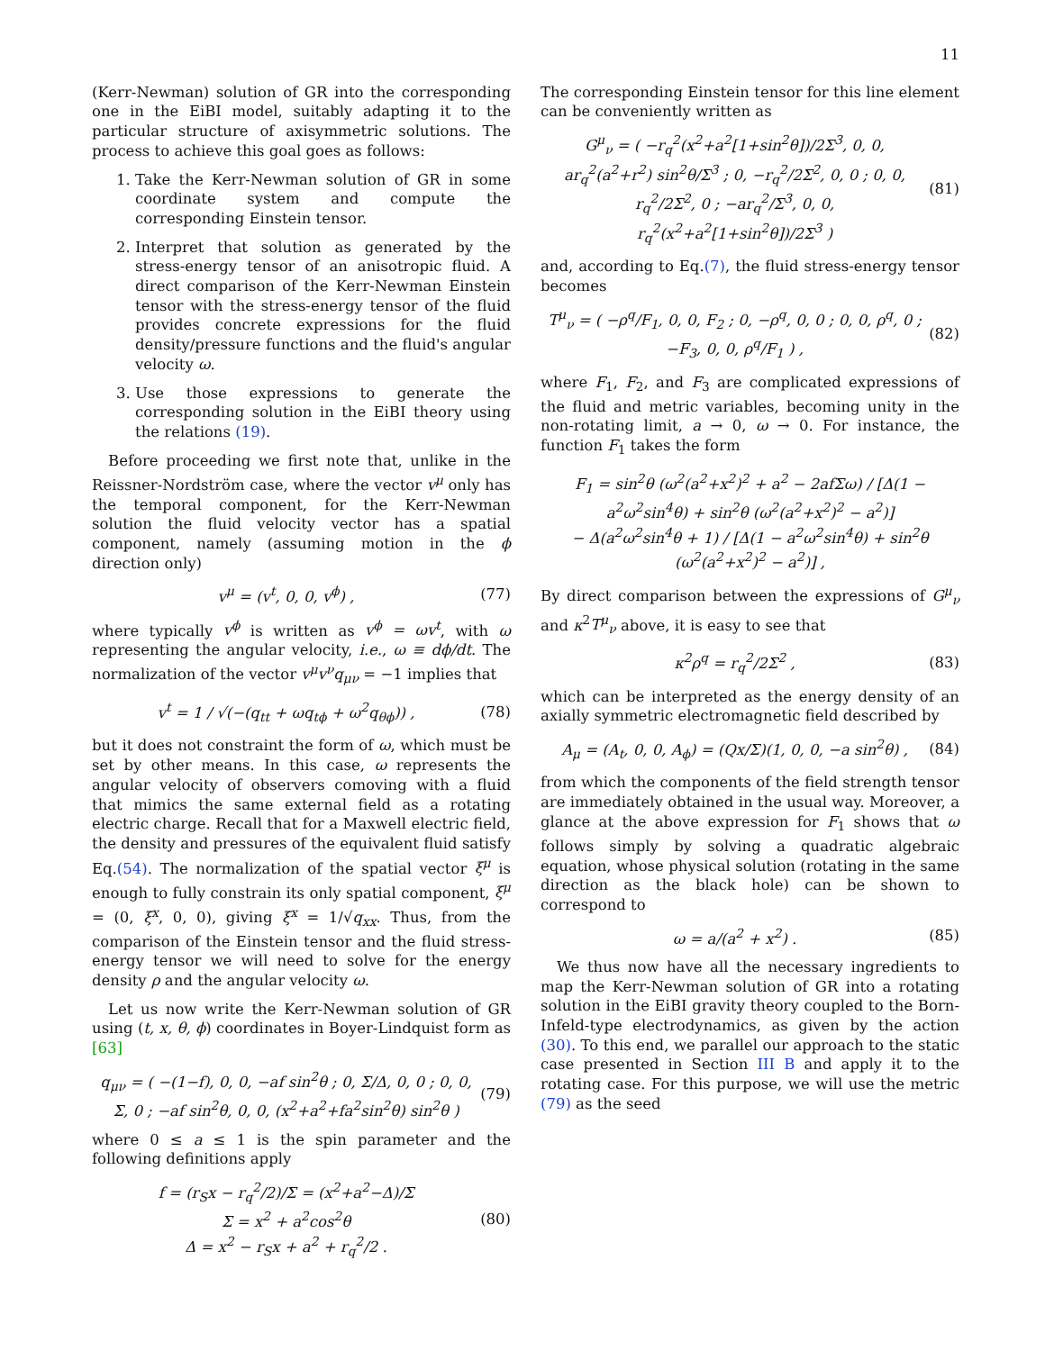11
(Kerr-Newman) solution of GR into the corresponding one in the EiBI model, suitably adapting it to the particular structure of axisymmetric solutions. The process to achieve this goal goes as follows:
1. Take the Kerr-Newman solution of GR in some coordinate system and compute the corresponding Einstein tensor.
2. Interpret that solution as generated by the stress-energy tensor of an anisotropic fluid. A direct comparison of the Kerr-Newman Einstein tensor with the stress-energy tensor of the fluid provides concrete expressions for the fluid density/pressure functions and the fluid's angular velocity ω.
3. Use those expressions to generate the corresponding solution in the EiBI theory using the relations (19).
Before proceeding we first note that, unlike in the Reissner-Nordström case, where the vector v<sup>μ</sup> only has the temporal component, for the Kerr-Newman solution the fluid velocity vector has a spatial component, namely (assuming motion in the ϕ direction only)
v<sup>μ</sup> = (v<sup>t</sup>, 0, 0, v<sup>ϕ</sup>) , (77)
where typically v<sup>ϕ</sup> is written as v<sup>ϕ</sup> = ωv<sup>t</sup>, with ω representing the angular velocity, i.e., ω ≡ dϕ/dt. The normalization of the vector v<sup>μ</sup>v<sup>ν</sup>q<sub>μν</sub> = −1 implies that
v<sup>t</sup> = 1 / √(−(q<sub>tt</sub> + ωq<sub>tϕ</sub> + ω<sup>2</sup>q<sub>θϕ</sub>)) , (78)
but it does not constraint the form of ω, which must be set by other means. In this case, ω represents the angular velocity of observers comoving with a fluid that mimics the same external field as a rotating electric charge. Recall that for a Maxwell electric field, the density and pressures of the equivalent fluid satisfy Eq.(54). The normalization of the spatial vector ξ<sup>μ</sup> is enough to fully constrain its only spatial component, ξ<sup>μ</sup> = (0, ξ<sup>x</sup>, 0, 0), giving ξ<sup>x</sup> = 1/√q<sub>xx</sub>. Thus, from the comparison of the Einstein tensor and the fluid stress-energy tensor we will need to solve for the energy density ρ and the angular velocity ω.
Let us now write the Kerr-Newman solution of GR using (t, x, θ, ϕ) coordinates in Boyer-Lindquist form as [63]
q<sub>μν</sub> = ( −(1−f), 0, 0, −af sin<sup>2</sup>θ ; 0, Σ/Δ, 0, 0 ; 0, 0, Σ, 0 ; −af sin<sup>2</sup>θ, 0, 0, (x<sup>2</sup>+a<sup>2</sup>+fa<sup>2</sup>sin<sup>2</sup>θ) sin<sup>2</sup>θ ) (79)
where 0 ≤ a ≤ 1 is the spin parameter and the following definitions apply
f = (r<sub>S</sub>x − r<sub>q</sub><sup>2</sup>/2)/Σ = (x<sup>2</sup>+a<sup>2</sup>−Δ)/Σ
Σ = x<sup>2</sup> + a<sup>2</sup>cos<sup>2</sup>θ
Δ = x<sup>2</sup> − r<sub>S</sub>x + a<sup>2</sup> + r<sub>q</sub><sup>2</sup>/2 . (80)
The corresponding Einstein tensor for this line element can be conveniently written as
G<sup>μ</sup><sub>ν</sub> = ( −r<sub>q</sub><sup>2</sup>(x<sup>2</sup>+a<sup>2</sup>[1+sin<sup>2</sup>θ])/2Σ<sup>3</sup>, 0, 0, ar<sub>q</sub><sup>2</sup>(a<sup>2</sup>+r<sup>2</sup>) sin<sup>2</sup>θ/Σ<sup>3</sup> ; 0, −r<sub>q</sub><sup>2</sup>/2Σ<sup>2</sup>, 0, 0 ; 0, 0, r<sub>q</sub><sup>2</sup>/2Σ<sup>2</sup>, 0 ; −ar<sub>q</sub><sup>2</sup>/Σ<sup>3</sup>, 0, 0, r<sub>q</sub><sup>2</sup>(x<sup>2</sup>+a<sup>2</sup>[1+sin<sup>2</sup>θ])/2Σ<sup>3</sup> ) (81)
and, according to Eq.(7), the fluid stress-energy tensor becomes
T<sup>μ</sup><sub>ν</sub> = ( −ρ<sup>q</sup>/F<sub>1</sub>, 0, 0, F<sub>2</sub> ; 0, −ρ<sup>q</sup>, 0, 0 ; 0, 0, ρ<sup>q</sup>, 0 ; −F<sub>3</sub>, 0, 0, ρ<sup>q</sup>/F<sub>1</sub> ) , (82)
where F<sub>1</sub>, F<sub>2</sub>, and F<sub>3</sub> are complicated expressions of the fluid and metric variables, becoming unity in the non-rotating limit, a → 0, ω → 0. For instance, the function F<sub>1</sub> takes the form
F<sub>1</sub> = sin<sup>2</sup>θ (ω<sup>2</sup>(a<sup>2</sup>+x<sup>2</sup>)<sup>2</sup> + a<sup>2</sup> − 2afΣω) / [Δ(1 − a<sup>2</sup>ω<sup>2</sup>sin<sup>4</sup>θ) + sin<sup>2</sup>θ (ω<sup>2</sup>(a<sup>2</sup>+x<sup>2</sup>)<sup>2</sup> − a<sup>2</sup>)]
− Δ(a<sup>2</sup>ω<sup>2</sup>sin<sup>4</sup>θ + 1) / [Δ(1 − a<sup>2</sup>ω<sup>2</sup>sin<sup>4</sup>θ) + sin<sup>2</sup>θ (ω<sup>2</sup>(a<sup>2</sup>+x<sup>2</sup>)<sup>2</sup> − a<sup>2</sup>)] ,
By direct comparison between the expressions of G<sup>μ</sup><sub>ν</sub> and κ<sup>2</sup>T<sup>μ</sup><sub>ν</sub> above, it is easy to see that
κ<sup>2</sup>ρ<sup>q</sup> = r<sub>q</sub><sup>2</sup>/2Σ<sup>2</sup> , (83)
which can be interpreted as the energy density of an axially symmetric electromagnetic field described by
A<sub>μ</sub> = (A<sub>t</sub>, 0, 0, A<sub>ϕ</sub>) = (Qx/Σ)(1, 0, 0, −a sin<sup>2</sup>θ) , (84)
from which the components of the field strength tensor are immediately obtained in the usual way. Moreover, a glance at the above expression for F<sub>1</sub> shows that ω follows simply by solving a quadratic algebraic equation, whose physical solution (rotating in the same direction as the black hole) can be shown to correspond to
ω = a/(a<sup>2</sup> + x<sup>2</sup>) . (85)
We thus now have all the necessary ingredients to map the Kerr-Newman solution of GR into a rotating solution in the EiBI gravity theory coupled to the Born-Infeld-type electrodynamics, as given by the action (30). To this end, we parallel our approach to the static case presented in Section III B and apply it to the rotating case. For this purpose, we will use the metric (79) as the seed